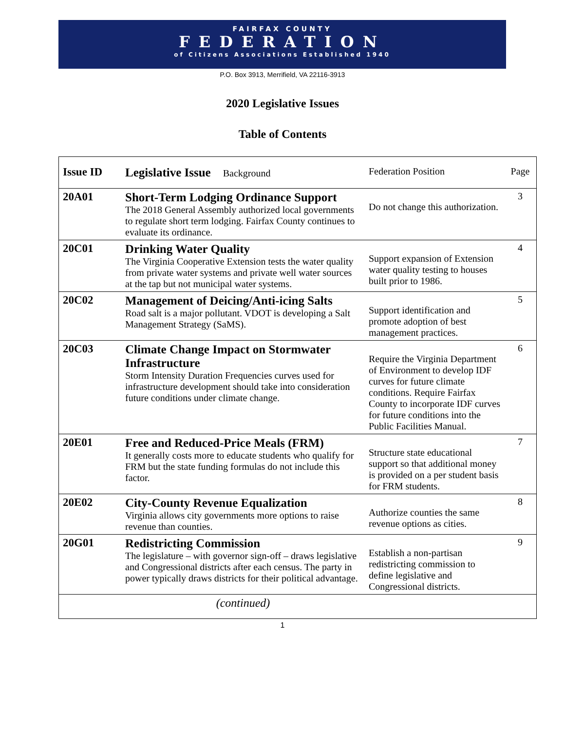FAIRFAX COUNTY
FEDERATION
of Citizens Associations Established 1940
P.O. Box 3913, Merrifield, VA 22116-3913
2020 Legislative Issues
Table of Contents
| Issue ID | Legislative Issue Background | Federation Position | Page |
| --- | --- | --- | --- |
| 20A01 | Short-Term Lodging Ordinance Support The 2018 General Assembly authorized local governments to regulate short term lodging. Fairfax County continues to evaluate its ordinance. | Do not change this authorization. | 3 |
| 20C01 | Drinking Water Quality The Virginia Cooperative Extension tests the water quality from private water systems and private well water sources at the tap but not municipal water systems. | Support expansion of Extension water quality testing to houses built prior to 1986. | 4 |
| 20C02 | Management of Deicing/Anti-icing Salts Road salt is a major pollutant. VDOT is developing a Salt Management Strategy (SaMS). | Support identification and promote adoption of best management practices. | 5 |
| 20C03 | Climate Change Impact on Stormwater Infrastructure Storm Intensity Duration Frequencies curves used for infrastructure development should take into consideration future conditions under climate change. | Require the Virginia Department of Environment to develop IDF curves for future climate conditions. Require Fairfax County to incorporate IDF curves for future conditions into the Public Facilities Manual. | 6 |
| 20E01 | Free and Reduced-Price Meals (FRM) It generally costs more to educate students who qualify for FRM but the state funding formulas do not include this factor. | Structure state educational support so that additional money is provided on a per student basis for FRM students. | 7 |
| 20E02 | City-County Revenue Equalization Virginia allows city governments more options to raise revenue than counties. | Authorize counties the same revenue options as cities. | 8 |
| 20G01 | Redistricting Commission The legislature – with governor sign-off – draws legislative and Congressional districts after each census. The party in power typically draws districts for their political advantage. | Establish a non-partisan redistricting commission to define legislative and Congressional districts. | 9 |
| | (continued) | | |
1